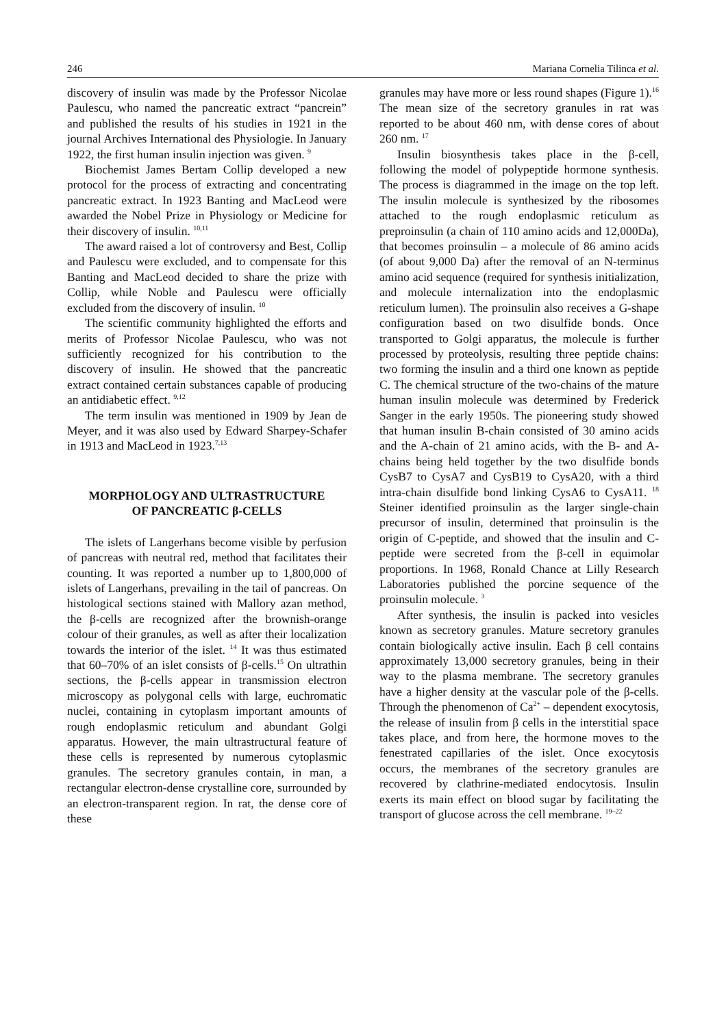246 Mariana Cornelia Tilinca et al.
discovery of insulin was made by the Professor Nicolae Paulescu, who named the pancreatic extract “pancrein” and published the results of his studies in 1921 in the journal Archives International des Physiologie. In January 1922, the first human insulin injection was given. <sup>9</sup>
Biochemist James Bertam Collip developed a new protocol for the process of extracting and concentrating pancreatic extract. In 1923 Banting and MacLeod were awarded the Nobel Prize in Physiology or Medicine for their discovery of insulin. <sup>10,11</sup>
The award raised a lot of controversy and Best, Collip and Paulescu were excluded, and to compensate for this Banting and MacLeod decided to share the prize with Collip, while Noble and Paulescu were officially excluded from the discovery of insulin. <sup>10</sup>
The scientific community highlighted the efforts and merits of Professor Nicolae Paulescu, who was not sufficiently recognized for his contribution to the discovery of insulin. He showed that the pancreatic extract contained certain substances capable of producing an antidiabetic effect. <sup>9,12</sup>
The term insulin was mentioned in 1909 by Jean de Meyer, and it was also used by Edward Sharpey-Schafer in 1913 and MacLeod in 1923.<sup>7,13</sup>
MORPHOLOGY AND ULTRASTRUCTURE
OF PANCREATIC β-CELLS
The islets of Langerhans become visible by perfusion of pancreas with neutral red, method that facilitates their counting. It was reported a number up to 1,800,000 of islets of Langerhans, prevailing in the tail of pancreas. On histological sections stained with Mallory azan method, the β-cells are recognized after the brownish-orange colour of their granules, as well as after their localization towards the interior of the islet. <sup>14</sup> It was thus estimated that 60–70% of an islet consists of β-cells.<sup>15</sup> On ultrathin sections, the β-cells appear in transmission electron microscopy as polygonal cells with large, euchromatic nuclei, containing in cytoplasm important amounts of rough endoplasmic reticulum and abundant Golgi apparatus. However, the main ultrastructural feature of these cells is represented by numerous cytoplasmic granules. The secretory granules contain, in man, a rectangular electron-dense crystalline core, surrounded by an electron-transparent region. In rat, the dense core of these
granules may have more or less round shapes (Figure 1).<sup>16</sup> The mean size of the secretory granules in rat was reported to be about 460 nm, with dense cores of about 260 nm. <sup>17</sup>
Insulin biosynthesis takes place in the β-cell, following the model of polypeptide hormone synthesis. The process is diagrammed in the image on the top left. The insulin molecule is synthesized by the ribosomes attached to the rough endoplasmic reticulum as preproinsulin (a chain of 110 amino acids and 12,000Da), that becomes proinsulin – a molecule of 86 amino acids (of about 9,000 Da) after the removal of an N-terminus amino acid sequence (required for synthesis initialization, and molecule internalization into the endoplasmic reticulum lumen). The proinsulin also receives a G-shape configuration based on two disulfide bonds. Once transported to Golgi apparatus, the molecule is further processed by proteolysis, resulting three peptide chains: two forming the insulin and a third one known as peptide C. The chemical structure of the two-chains of the mature human insulin molecule was determined by Frederick Sanger in the early 1950s. The pioneering study showed that human insulin B-chain consisted of 30 amino acids and the A-chain of 21 amino acids, with the B- and A-chains being held together by the two disulfide bonds CysB7 to CysA7 and CysB19 to CysA20, with a third intra-chain disulfide bond linking CysA6 to CysA11. <sup>18</sup> Steiner identified proinsulin as the larger single-chain precursor of insulin, determined that proinsulin is the origin of C-peptide, and showed that the insulin and C-peptide were secreted from the β-cell in equimolar proportions. In 1968, Ronald Chance at Lilly Research Laboratories published the porcine sequence of the proinsulin molecule. <sup>3</sup>
After synthesis, the insulin is packed into vesicles known as secretory granules. Mature secretory granules contain biologically active insulin. Each β cell contains approximately 13,000 secretory granules, being in their way to the plasma membrane. The secretory granules have a higher density at the vascular pole of the β-cells. Through the phenomenon of Ca<sup>2+</sup> – dependent exocytosis, the release of insulin from β cells in the interstitial space takes place, and from here, the hormone moves to the fenestrated capillaries of the islet. Once exocytosis occurs, the membranes of the secretory granules are recovered by clathrine-mediated endocytosis. Insulin exerts its main effect on blood sugar by facilitating the transport of glucose across the cell membrane. <sup>19–22</sup>